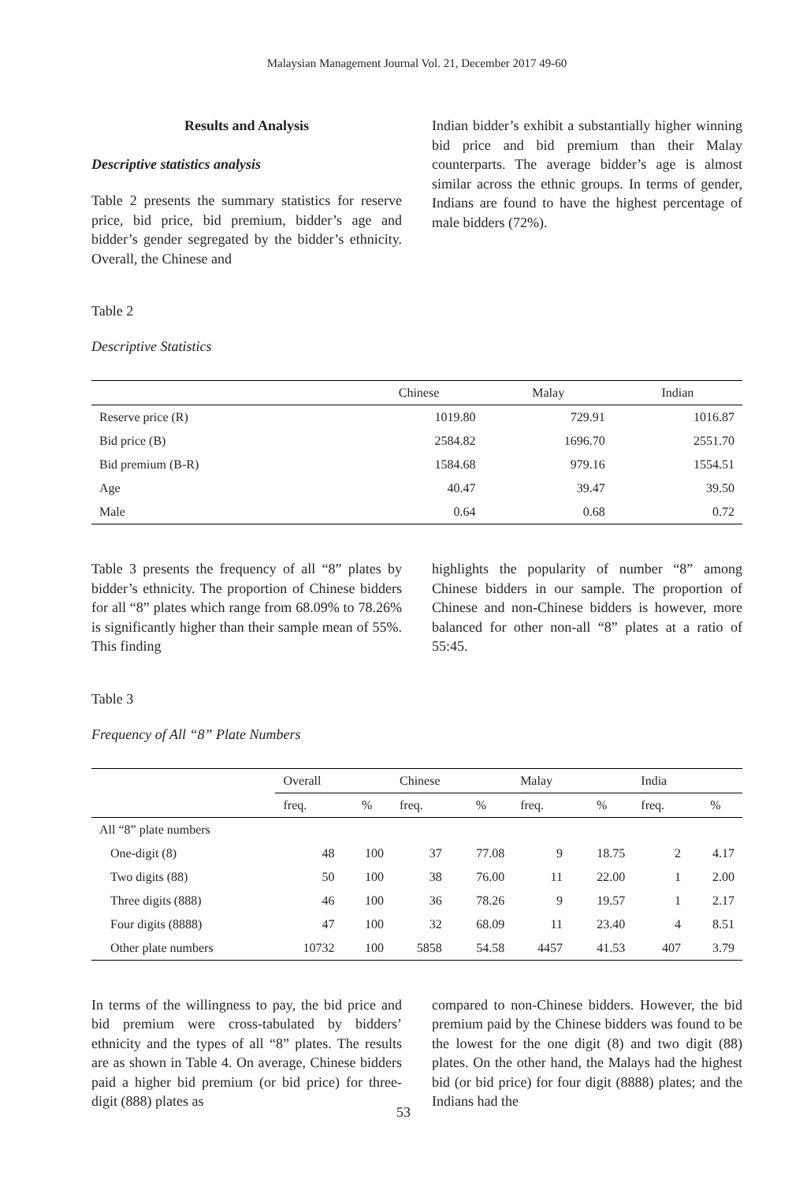Malaysian Management Journal Vol. 21, December 2017 49-60
Results and Analysis
Descriptive statistics analysis
Table 2 presents the summary statistics for reserve price, bid price, bid premium, bidder’s age and bidder’s gender segregated by the bidder’s ethnicity. Overall, the Chinese and
Indian bidder’s exhibit a substantially higher winning bid price and bid premium than their Malay counterparts. The average bidder’s age is almost similar across the ethnic groups. In terms of gender, Indians are found to have the highest percentage of male bidders (72%).
Table 2
Descriptive Statistics
| | Chinese | Malay | Indian |
| --- | --- | --- | --- |
| Reserve price (R) | 1019.80 | 729.91 | 1016.87 |
| Bid price (B) | 2584.82 | 1696.70 | 2551.70 |
| Bid premium (B-R) | 1584.68 | 979.16 | 1554.51 |
| Age | 40.47 | 39.47 | 39.50 |
| Male | 0.64 | 0.68 | 0.72 |
Table 3 presents the frequency of all “8” plates by bidder’s ethnicity. The proportion of Chinese bidders for all “8” plates which range from 68.09% to 78.26% is significantly higher than their sample mean of 55%. This finding
highlights the popularity of number “8” among Chinese bidders in our sample. The proportion of Chinese and non-Chinese bidders is however, more balanced for other non-all “8” plates at a ratio of 55:45.
Table 3
Frequency of All “8” Plate Numbers
| | Overall | | Chinese | | Malay | | India | |
| --- | --- | --- | --- | --- | --- | --- | --- | --- |
| | freq. | % | freq. | % | freq. | % | freq. | % |
| All “8” plate numbers | | | | | | | | |
| One-digit (8) | 48 | 100 | 37 | 77.08 | 9 | 18.75 | 2 | 4.17 |
| Two digits (88) | 50 | 100 | 38 | 76.00 | 11 | 22.00 | 1 | 2.00 |
| Three digits (888) | 46 | 100 | 36 | 78.26 | 9 | 19.57 | 1 | 2.17 |
| Four digits (8888) | 47 | 100 | 32 | 68.09 | 11 | 23.40 | 4 | 8.51 |
| Other plate numbers | 10732 | 100 | 5858 | 54.58 | 4457 | 41.53 | 407 | 3.79 |
In terms of the willingness to pay, the bid price and bid premium were cross-tabulated by bidders’ ethnicity and the types of all “8” plates. The results are as shown in Table 4. On average, Chinese bidders paid a higher bid premium (or bid price) for three-digit (888) plates as
compared to non-Chinese bidders. However, the bid premium paid by the Chinese bidders was found to be the lowest for the one digit (8) and two digit (88) plates. On the other hand, the Malays had the highest bid (or bid price) for four digit (8888) plates; and the Indians had the
53